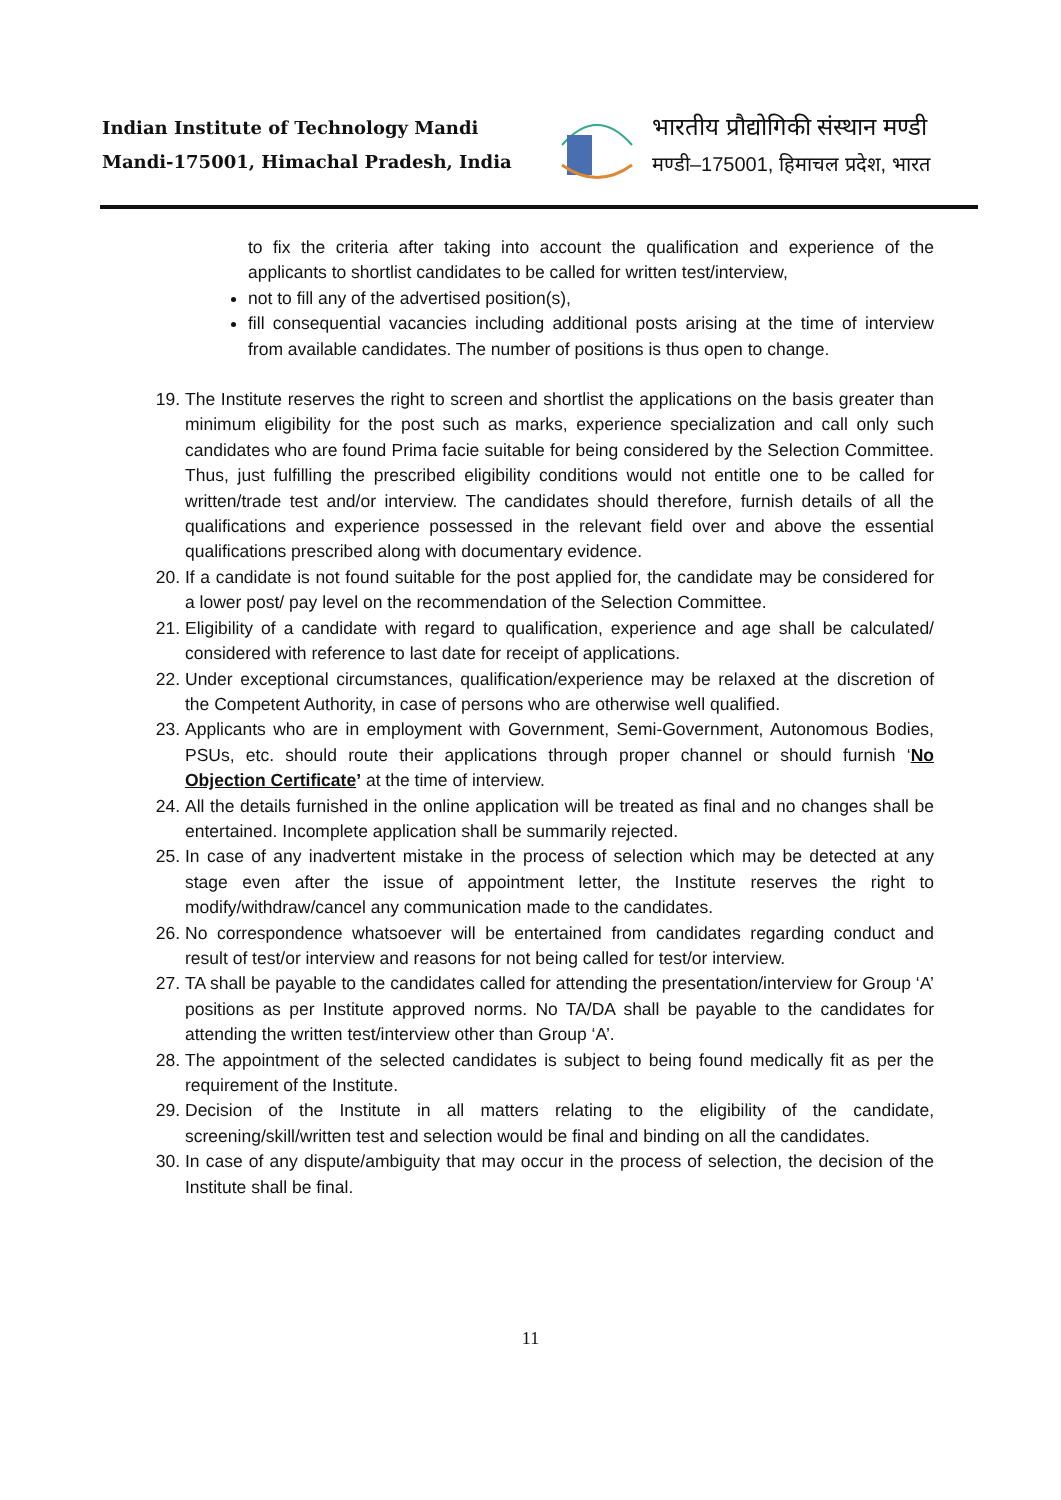Indian Institute of Technology Mandi
Mandi-175001, Himachal Pradesh, India
भारतीय प्रौद्योगिकी संस्थान मण्डी
मण्डी–175001, हिमाचल प्रदेश, भारत
to fix the criteria after taking into account the qualification and experience of the applicants to shortlist candidates to be called for written test/interview,
not to fill any of the advertised position(s),
fill consequential vacancies including additional posts arising at the time of interview from available candidates. The number of positions is thus open to change.
19. The Institute reserves the right to screen and shortlist the applications on the basis greater than minimum eligibility for the post such as marks, experience specialization and call only such candidates who are found Prima facie suitable for being considered by the Selection Committee. Thus, just fulfilling the prescribed eligibility conditions would not entitle one to be called for written/trade test and/or interview. The candidates should therefore, furnish details of all the qualifications and experience possessed in the relevant field over and above the essential qualifications prescribed along with documentary evidence.
20. If a candidate is not found suitable for the post applied for, the candidate may be considered for a lower post/ pay level on the recommendation of the Selection Committee.
21. Eligibility of a candidate with regard to qualification, experience and age shall be calculated/ considered with reference to last date for receipt of applications.
22. Under exceptional circumstances, qualification/experience may be relaxed at the discretion of the Competent Authority, in case of persons who are otherwise well qualified.
23. Applicants who are in employment with Government, Semi-Government, Autonomous Bodies, PSUs, etc. should route their applications through proper channel or should furnish ‘No Objection Certificate’ at the time of interview.
24. All the details furnished in the online application will be treated as final and no changes shall be entertained. Incomplete application shall be summarily rejected.
25. In case of any inadvertent mistake in the process of selection which may be detected at any stage even after the issue of appointment letter, the Institute reserves the right to modify/withdraw/cancel any communication made to the candidates.
26. No correspondence whatsoever will be entertained from candidates regarding conduct and result of test/or interview and reasons for not being called for test/or interview.
27. TA shall be payable to the candidates called for attending the presentation/interview for Group ‘A’ positions as per Institute approved norms. No TA/DA shall be payable to the candidates for attending the written test/interview other than Group ‘A’.
28. The appointment of the selected candidates is subject to being found medically fit as per the requirement of the Institute.
29. Decision of the Institute in all matters relating to the eligibility of the candidate, screening/skill/written test and selection would be final and binding on all the candidates.
30. In case of any dispute/ambiguity that may occur in the process of selection, the decision of the Institute shall be final.
11